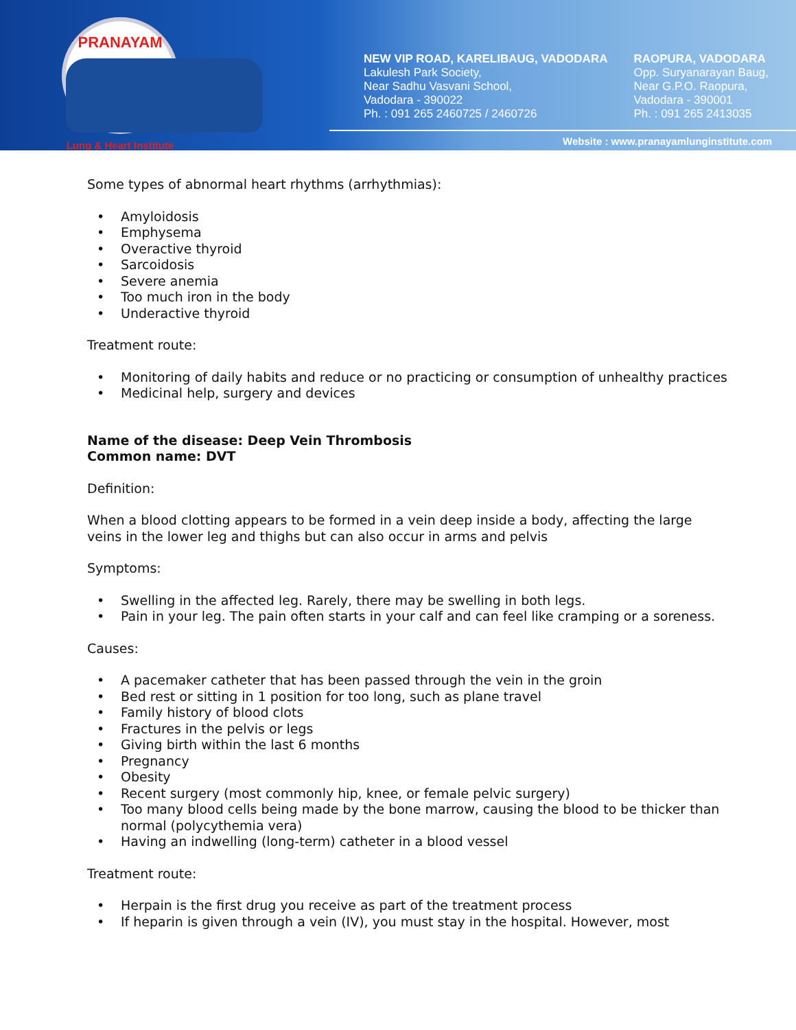PRANAYAM
Lung & Heart Institute
NEW VIP ROAD, KARELIBAUG, VADODARA
Lakulesh Park Society,
Near Sadhu Vasvani School,
Vadodara - 390022
Ph. : 091 265 2460725 / 2460726
RAOPURA, VADODARA
Opp. Suryanarayan Baug,
Near G.P.O. Raopura,
Vadodara - 390001
Ph. : 091 265 2413035
Website : www.pranayamlunginstitute.com
Some types of abnormal heart rhythms (arrhythmias):
• Amyloidosis
• Emphysema
• Overactive thyroid
• Sarcoidosis
• Severe anemia
• Too much iron in the body
• Underactive thyroid
Treatment route:
• Monitoring of daily habits and reduce or no practicing or consumption of unhealthy practices
• Medicinal help, surgery and devices
Name of the disease: Deep Vein Thrombosis
Common name: DVT
Definition:
When a blood clotting appears to be formed in a vein deep inside a body, affecting the large veins in the lower leg and thighs but can also occur in arms and pelvis
Symptoms:
• Swelling in the affected leg. Rarely, there may be swelling in both legs.
• Pain in your leg. The pain often starts in your calf and can feel like cramping or a soreness.
Causes:
• A pacemaker catheter that has been passed through the vein in the groin
• Bed rest or sitting in 1 position for too long, such as plane travel
• Family history of blood clots
• Fractures in the pelvis or legs
• Giving birth within the last 6 months
• Pregnancy
• Obesity
• Recent surgery (most commonly hip, knee, or female pelvic surgery)
• Too many blood cells being made by the bone marrow, causing the blood to be thicker than normal (polycythemia vera)
• Having an indwelling (long-term) catheter in a blood vessel
Treatment route:
• Herpain is the first drug you receive as part of the treatment process
• If heparin is given through a vein (IV), you must stay in the hospital. However, most